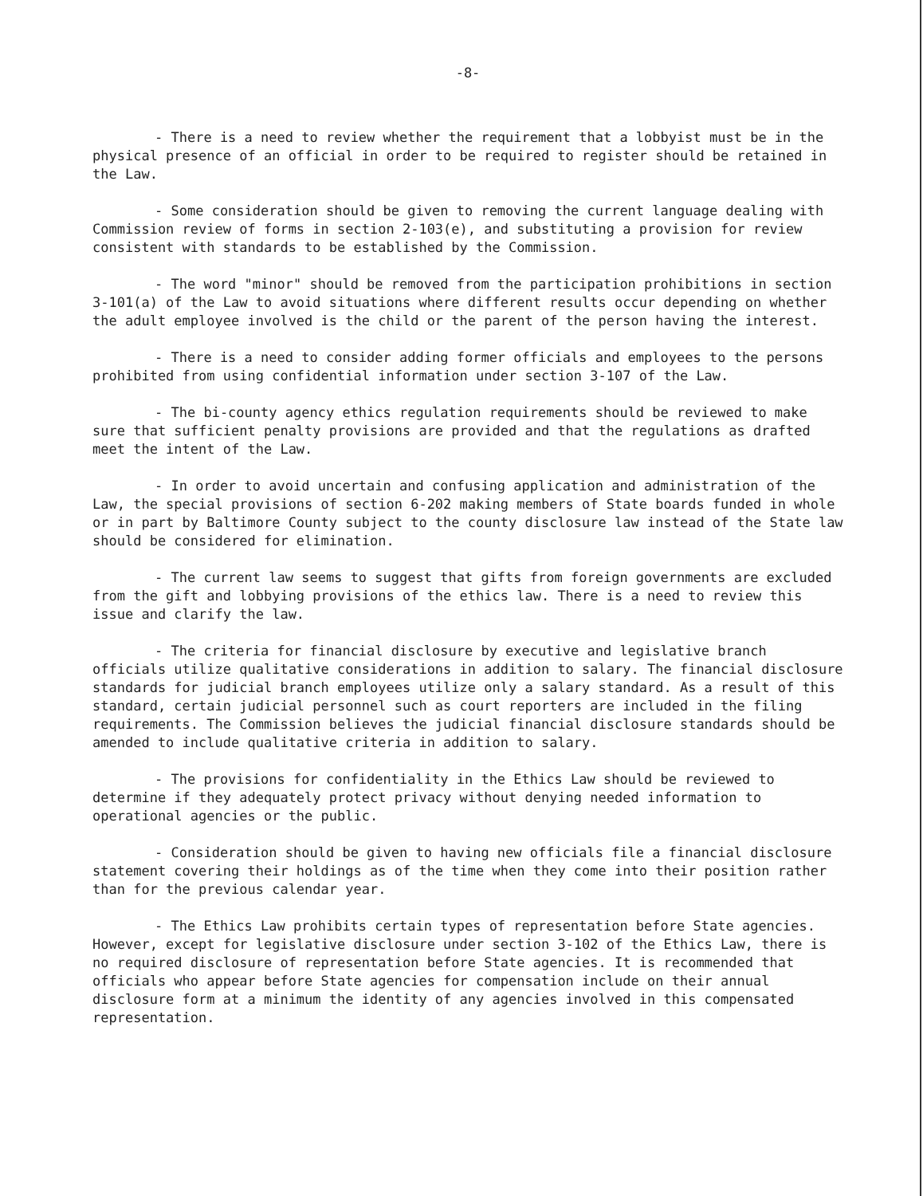-8-
- There is a need to review whether the requirement that a lobbyist must be in the physical presence of an official in order to be required to register should be retained in the Law.
- Some consideration should be given to removing the current language dealing with Commission review of forms in section 2-103(e), and substituting a provision for review consistent with standards to be established by the Commission.
- The word "minor" should be removed from the participation prohibitions in section 3-101(a) of the Law to avoid situations where different results occur depending on whether the adult employee involved is the child or the parent of the person having the interest.
- There is a need to consider adding former officials and employees to the persons prohibited from using confidential information under section 3-107 of the Law.
- The bi-county agency ethics regulation requirements should be reviewed to make sure that sufficient penalty provisions are provided and that the regulations as drafted meet the intent of the Law.
- In order to avoid uncertain and confusing application and administration of the Law, the special provisions of section 6-202 making members of State boards funded in whole or in part by Baltimore County subject to the county disclosure law instead of the State law should be considered for elimination.
- The current law seems to suggest that gifts from foreign governments are excluded from the gift and lobbying provisions of the ethics law. There is a need to review this issue and clarify the law.
- The criteria for financial disclosure by executive and legislative branch officials utilize qualitative considerations in addition to salary. The financial disclosure standards for judicial branch employees utilize only a salary standard. As a result of this standard, certain judicial personnel such as court reporters are included in the filing requirements. The Commission believes the judicial financial disclosure standards should be amended to include qualitative criteria in addition to salary.
- The provisions for confidentiality in the Ethics Law should be reviewed to determine if they adequately protect privacy without denying needed information to operational agencies or the public.
- Consideration should be given to having new officials file a financial disclosure statement covering their holdings as of the time when they come into their position rather than for the previous calendar year.
- The Ethics Law prohibits certain types of representation before State agencies. However, except for legislative disclosure under section 3-102 of the Ethics Law, there is no required disclosure of representation before State agencies. It is recommended that officials who appear before State agencies for compensation include on their annual disclosure form at a minimum the identity of any agencies involved in this compensated representation.